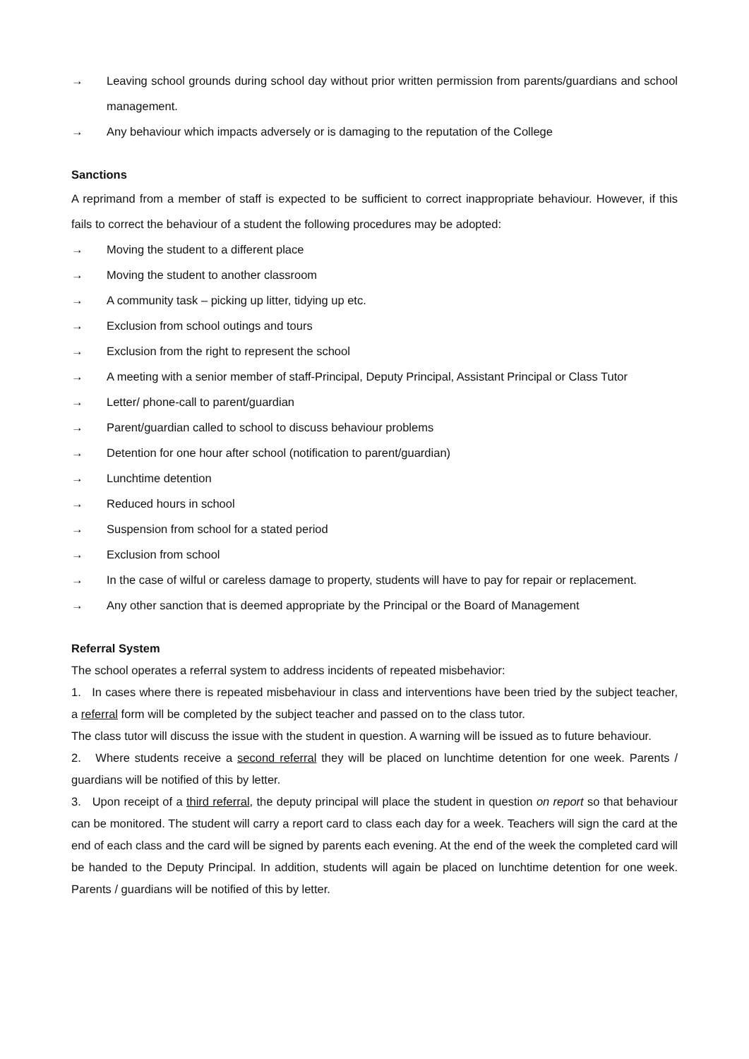→ Leaving school grounds during school day without prior written permission from parents/guardians and school management.
→ Any behaviour which impacts adversely or is damaging to the reputation of the College
Sanctions
A reprimand from a member of staff is expected to be sufficient to correct inappropriate behaviour. However, if this fails to correct the behaviour of a student the following procedures may be adopted:
→ Moving the student to a different place
→ Moving the student to another classroom
→ A community task – picking up litter, tidying up etc.
→ Exclusion from school outings and tours
→ Exclusion from the right to represent the school
→ A meeting with a senior member of staff-Principal, Deputy Principal, Assistant Principal or Class Tutor
→ Letter/ phone-call to parent/guardian
→ Parent/guardian called to school to discuss behaviour problems
→ Detention for one hour after school (notification to parent/guardian)
→ Lunchtime detention
→ Reduced hours in school
→ Suspension from school for a stated period
→ Exclusion from school
→ In the case of wilful or careless damage to property, students will have to pay for repair or replacement.
→ Any other sanction that is deemed appropriate by the Principal or the Board of Management
Referral System
The school operates a referral system to address incidents of repeated misbehavior:
1. In cases where there is repeated misbehaviour in class and interventions have been tried by the subject teacher, a referral form will be completed by the subject teacher and passed on to the class tutor.
The class tutor will discuss the issue with the student in question. A warning will be issued as to future behaviour.
2. Where students receive a second referral they will be placed on lunchtime detention for one week. Parents / guardians will be notified of this by letter.
3. Upon receipt of a third referral, the deputy principal will place the student in question on report so that behaviour can be monitored. The student will carry a report card to class each day for a week. Teachers will sign the card at the end of each class and the card will be signed by parents each evening. At the end of the week the completed card will be handed to the Deputy Principal. In addition, students will again be placed on lunchtime detention for one week. Parents / guardians will be notified of this by letter.